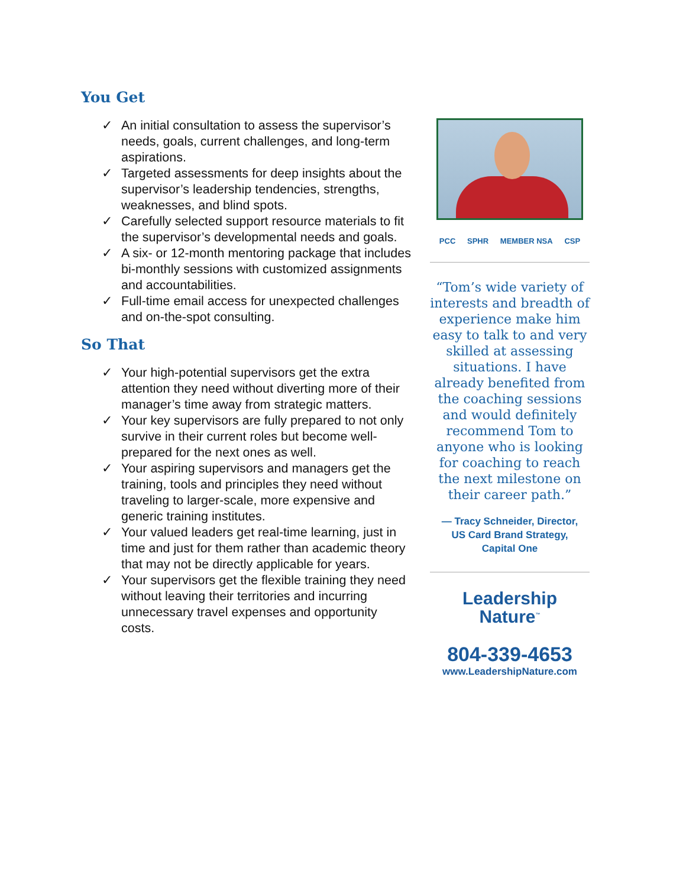You Get
✓ An initial consultation to assess the supervisor’s needs, goals, current challenges, and long-term aspirations.
✓ Targeted assessments for deep insights about the supervisor’s leadership tendencies, strengths, weaknesses, and blind spots.
✓ Carefully selected support resource materials to fit the supervisor’s developmental needs and goals.
✓ A six- or 12-month mentoring package that includes bi-monthly sessions with customized assignments and accountabilities.
✓ Full-time email access for unexpected challenges and on-the-spot consulting.
So That
✓ Your high-potential supervisors get the extra attention they need without diverting more of their manager’s time away from strategic matters.
✓ Your key supervisors are fully prepared to not only survive in their current roles but become well-prepared for the next ones as well.
✓ Your aspiring supervisors and managers get the training, tools and principles they need without traveling to larger-scale, more expensive and generic training institutes.
✓ Your valued leaders get real-time learning, just in time and just for them rather than academic theory that may not be directly applicable for years.
✓ Your supervisors get the flexible training they need without leaving their territories and incurring unnecessary travel expenses and opportunity costs.
PCC SPHR MEMBER NSA CSP
“Tom’s wide variety of interests and breadth of experience make him easy to talk to and very skilled at assessing situations. I have already benefited from the coaching sessions and would definitely recommend Tom to anyone who is looking for coaching to reach the next milestone on their career path.”
— Tracy Schneider, Director,
US Card Brand Strategy,
Capital One
Leadership
Nature<sup>™</sup>
804-339-4653
www.LeadershipNature.com